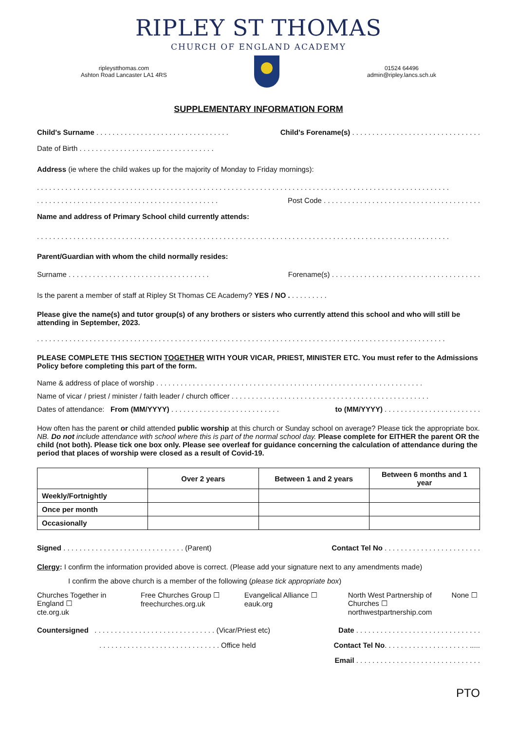RIPLEY ST THOMAS
CHURCH OF ENGLAND ACADEMY
ripleystthomas.com
Ashton Road Lancaster LA1 4RS
01524 64496
admin@ripley.lancs.sch.uk
SUPPLEMENTARY INFORMATION FORM
Child's Surname . . . . . . . . . . . . . . . . . . . . . . . . . . . . . . . . . Child's Forename(s) . . . . . . . . . . . . . . . . . . . . . . . . . . . . . . . .
Date of Birth . . . . . . . . . . . . . . . . . . . .. . . . . . . . . . . . . .
Address (ie where the child wakes up for the majority of Monday to Friday mornings):
. . . . . . . . . . . . . . . . . . . . . . . . . . . . . . . . . . . . . . . . . . . . . . . . . . . . . . . . . . . . . . . . . . . . . . . . . . . . . . . . . . . . . . . . . . . . . . . . . . . . . .
. . . . . . . . . . . . . . . . . . . . . . . . . . . . . . . . . . . . . . . . . . . . . Post Code . . . . . . . . . . . . . . . . . . . . . . . . . . . . . . . . . . . . . . .
Name and address of Primary School child currently attends:
. . . . . . . . . . . . . . . . . . . . . . . . . . . . . . . . . . . . . . . . . . . . . . . . . . . . . . . . . . . . . . . . . . . . . . . . . . . . . . . . . . . . . . . . . . . . . . . . . . . . . .
Parent/Guardian with whom the child normally resides:
Surname . . . . . . . . . . . . . . . . . . . . . . . . . . . . . . . . . . . Forename(s) . . . . . . . . . . . . . . . . . . . . . . . . . . . . . . . . . . . . .
Is the parent a member of staff at Ripley St Thomas CE Academy? YES / NO . . . . . . . . . .
Please give the name(s) and tutor group(s) of any brothers or sisters who currently attend this school and who will still be attending in September, 2023.
. . . . . . . . . . . . . . . . . . . . . . . . . . . . . . . . . . . . . . . . . . . . . . . . . . . . . . . . . . . . . . . . . . . . . . . . . . . . . . . . . . . . . . . . . . . . . . . . . . . . .
PLEASE COMPLETE THIS SECTION TOGETHER WITH YOUR VICAR, PRIEST, MINISTER ETC. You must refer to the Admissions Policy before completing this part of the form.
Name & address of place of worship . . . . . . . . . . . . . . . . . . . . . . . . . . . . . . . . . . . . . . . . . . . . . . . . . . . . . . . . . . . . . . . . . .
Name of vicar / priest / minister / faith leader / church officer . . . . . . . . . . . . . . . . . . . . . . . . . . . . . . . . . . . . . . . . . . . . . . . . .
Dates of attendance: From (MM/YYYY) . . . . . . . . . . . . . . . . . . . . . . . . . . . to (MM/YYYY) . . . . . . . . . . . . . . . . . . . . . . . .
How often has the parent or child attended public worship at this church or Sunday school on average? Please tick the appropriate box. NB. Do not include attendance with school where this is part of the normal school day. Please complete for EITHER the parent OR the child (not both). Please tick one box only. Please see overleaf for guidance concerning the calculation of attendance during the period that places of worship were closed as a result of Covid-19.
| | Over 2 years | Between 1 and 2 years | Between 6 months and 1 year |
| --- | --- | --- | --- |
| Weekly/Fortnightly | | | |
| Once per month | | | |
| Occasionally | | | |
Signed . . . . . . . . . . . . . . . . . . . . . . . . . . . . . . (Parent) Contact Tel No . . . . . . . . . . . . . . . . . . . . . . . .
Clergy: I confirm the information provided above is correct. (Please add your signature next to any amendments made)
I confirm the above church is a member of the following (please tick appropriate box)
Churches Together in England ☐
cte.org.uk
Free Churches Group ☐
freechurches.org.uk
Evangelical Alliance ☐
eauk.org
North West Partnership of Churches ☐
northwestpartnership.com
None ☐
Countersigned . . . . . . . . . . . . . . . . . . . . . . . . . . . . . . (Vicar/Priest etc) Date . . . . . . . . . . . . . . . . . . . . . . . . . . . . . . .
. . . . . . . . . . . . . . . . . . . . . . . . . . . . . . Office held Contact Tel No. . . . . . . . . . . . . . . . . . . . . .....
Email . . . . . . . . . . . . . . . . . . . . . . . . . . . . . . .
PTO